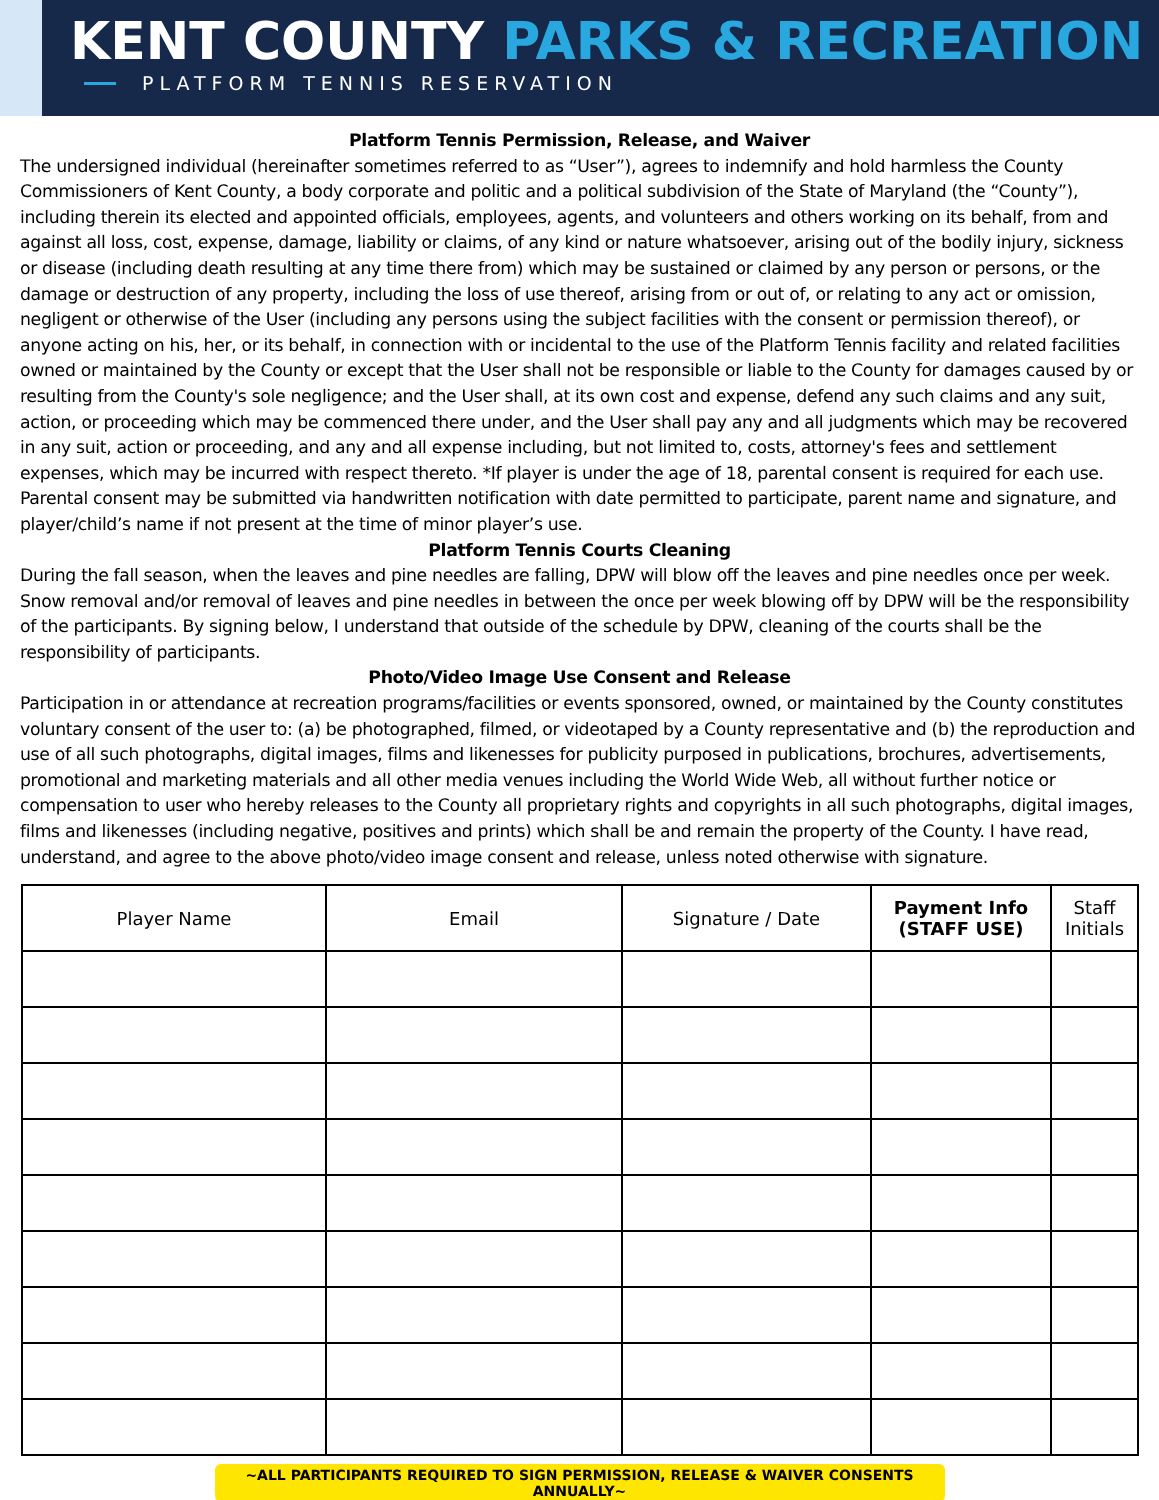KENT COUNTY PARKS & RECREATION
PLATFORM TENNIS RESERVATION
Platform Tennis Permission, Release, and Waiver
The undersigned individual (hereinafter sometimes referred to as “User”), agrees to indemnify and hold harmless the County Commissioners of Kent County, a body corporate and politic and a political subdivision of the State of Maryland (the “County”), including therein its elected and appointed officials, employees, agents, and volunteers and others working on its behalf, from and against all loss, cost, expense, damage, liability or claims, of any kind or nature whatsoever, arising out of the bodily injury, sickness or disease (including death resulting at any time there from) which may be sustained or claimed by any person or persons, or the damage or destruction of any property, including the loss of use thereof, arising from or out of, or relating to any act or omission, negligent or otherwise of the User (including any persons using the subject facilities with the consent or permission thereof), or anyone acting on his, her, or its behalf, in connection with or incidental to the use of the Platform Tennis facility and related facilities owned or maintained by the County or except that the User shall not be responsible or liable to the County for damages caused by or resulting from the County's sole negligence; and the User shall, at its own cost and expense, defend any such claims and any suit, action, or proceeding which may be commenced there under, and the User shall pay any and all judgments which may be recovered in any suit, action or proceeding, and any and all expense including, but not limited to, costs, attorney's fees and settlement expenses, which may be incurred with respect thereto. *If player is under the age of 18, parental consent is required for each use. Parental consent may be submitted via handwritten notification with date permitted to participate, parent name and signature, and player/child’s name if not present at the time of minor player’s use.
Platform Tennis Courts Cleaning
During the fall season, when the leaves and pine needles are falling, DPW will blow off the leaves and pine needles once per week. Snow removal and/or removal of leaves and pine needles in between the once per week blowing off by DPW will be the responsibility of the participants. By signing below, I understand that outside of the schedule by DPW, cleaning of the courts shall be the responsibility of participants.
Photo/Video Image Use Consent and Release
Participation in or attendance at recreation programs/facilities or events sponsored, owned, or maintained by the County constitutes voluntary consent of the user to: (a) be photographed, filmed, or videotaped by a County representative and (b) the reproduction and use of all such photographs, digital images, films and likenesses for publicity purposed in publications, brochures, advertisements, promotional and marketing materials and all other media venues including the World Wide Web, all without further notice or compensation to user who hereby releases to the County all proprietary rights and copyrights in all such photographs, digital images, films and likenesses (including negative, positives and prints) which shall be and remain the property of the County. I have read, understand, and agree to the above photo/video image consent and release, unless noted otherwise with signature.
| Player Name | Email | Signature / Date | Payment Info (STAFF USE) | Staff Initials |
| --- | --- | --- | --- | --- |
~ALL PARTICIPANTS REQUIRED TO SIGN PERMISSION, RELEASE & WAIVER CONSENTS ANNUALLY~